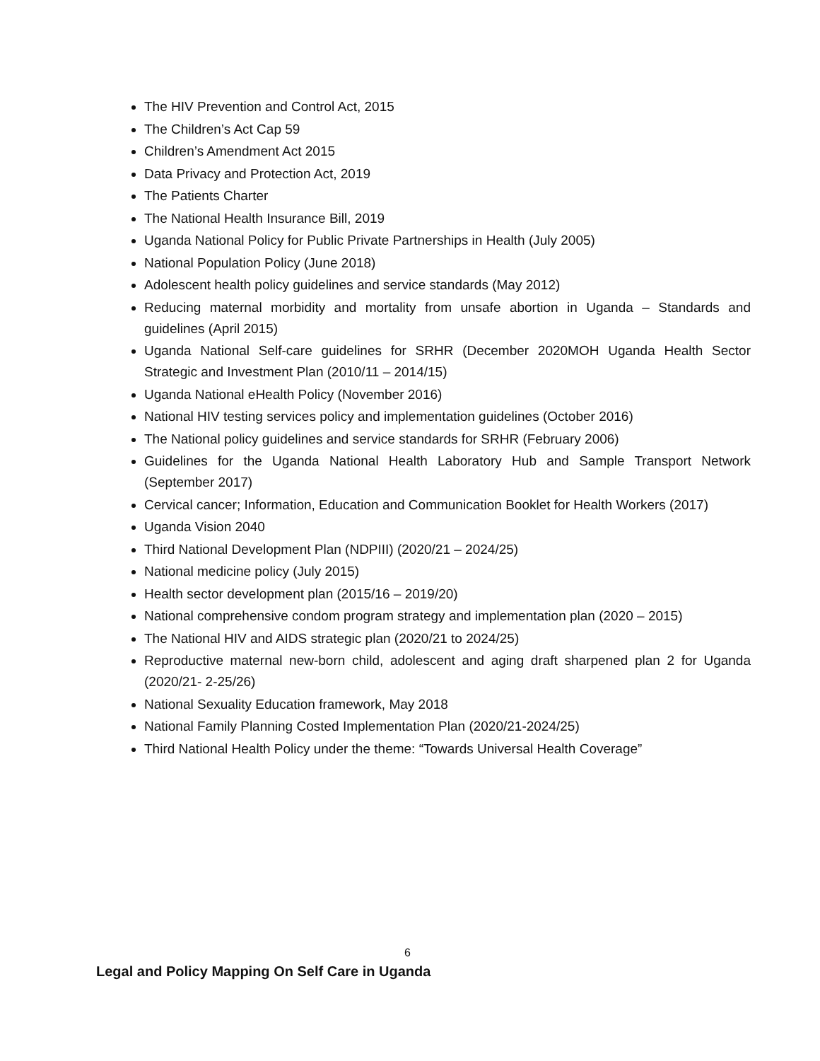The HIV Prevention and Control Act, 2015
The Children’s Act Cap 59
Children’s Amendment Act 2015
Data Privacy and Protection Act, 2019
The Patients Charter
The National Health Insurance Bill, 2019
Uganda National Policy for Public Private Partnerships in Health (July 2005)
National Population Policy (June 2018)
Adolescent health policy guidelines and service standards (May 2012)
Reducing maternal morbidity and mortality from unsafe abortion in Uganda – Standards and guidelines (April 2015)
Uganda National Self-care guidelines for SRHR (December 2020MOH Uganda Health Sector Strategic and Investment Plan (2010/11 – 2014/15)
Uganda National eHealth Policy (November 2016)
National HIV testing services policy and implementation guidelines (October 2016)
The National policy guidelines and service standards for SRHR (February 2006)
Guidelines for the Uganda National Health Laboratory Hub and Sample Transport Network (September 2017)
Cervical cancer; Information, Education and Communication Booklet for Health Workers (2017)
Uganda Vision 2040
Third National Development Plan (NDPIII) (2020/21 – 2024/25)
National medicine policy (July 2015)
Health sector development plan (2015/16 – 2019/20)
National comprehensive condom program strategy and implementation plan (2020 – 2015)
The National HIV and AIDS strategic plan (2020/21 to 2024/25)
Reproductive maternal new-born child, adolescent and aging draft sharpened plan 2 for Uganda (2020/21- 2-25/26)
National Sexuality Education framework, May 2018
National Family Planning Costed Implementation Plan (2020/21-2024/25)
Third National Health Policy under the theme: “Towards Universal Health Coverage”
6
Legal and Policy Mapping On Self Care in Uganda